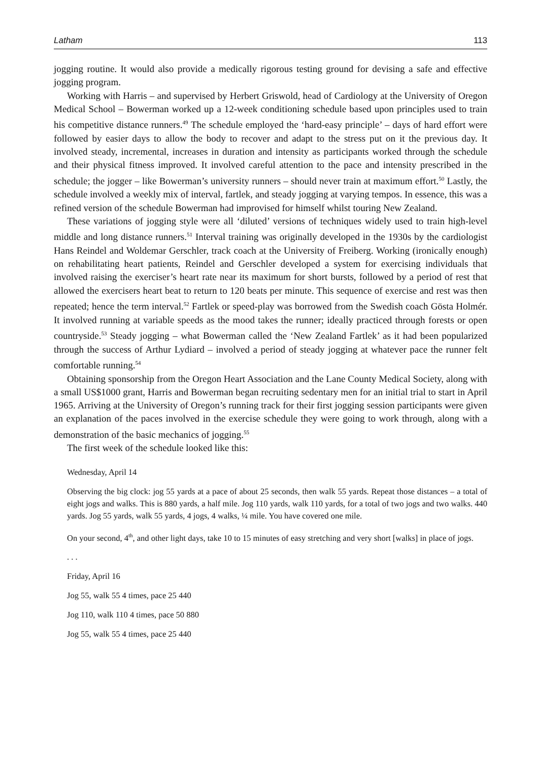Latham 113
jogging routine. It would also provide a medically rigorous testing ground for devising a safe and effective jogging program.
Working with Harris – and supervised by Herbert Griswold, head of Cardiology at the University of Oregon Medical School – Bowerman worked up a 12-week conditioning schedule based upon principles used to train his competitive distance runners.<sup>49</sup> The schedule employed the ‘hard-easy principle’ – days of hard effort were followed by easier days to allow the body to recover and adapt to the stress put on it the previous day. It involved steady, incremental, increases in duration and intensity as participants worked through the schedule and their physical fitness improved. It involved careful attention to the pace and intensity prescribed in the schedule; the jogger – like Bowerman’s university runners – should never train at maximum effort.<sup>50</sup> Lastly, the schedule involved a weekly mix of interval, fartlek, and steady jogging at varying tempos. In essence, this was a refined version of the schedule Bowerman had improvised for himself whilst touring New Zealand.
These variations of jogging style were all ‘diluted’ versions of techniques widely used to train high-level middle and long distance runners.<sup>51</sup> Interval training was originally developed in the 1930s by the cardiologist Hans Reindel and Woldemar Gerschler, track coach at the University of Freiberg. Working (ironically enough) on rehabilitating heart patients, Reindel and Gerschler developed a system for exercising individuals that involved raising the exerciser’s heart rate near its maximum for short bursts, followed by a period of rest that allowed the exercisers heart beat to return to 120 beats per minute. This sequence of exercise and rest was then repeated; hence the term interval.<sup>52</sup> Fartlek or speed-play was borrowed from the Swedish coach Gösta Holmér. It involved running at variable speeds as the mood takes the runner; ideally practiced through forests or open countryside.<sup>53</sup> Steady jogging – what Bowerman called the ‘New Zealand Fartlek’ as it had been popularized through the success of Arthur Lydiard – involved a period of steady jogging at whatever pace the runner felt comfortable running.<sup>54</sup>
Obtaining sponsorship from the Oregon Heart Association and the Lane County Medical Society, along with a small US$1000 grant, Harris and Bowerman began recruiting sedentary men for an initial trial to start in April 1965. Arriving at the University of Oregon’s running track for their first jogging session participants were given an explanation of the paces involved in the exercise schedule they were going to work through, along with a demonstration of the basic mechanics of jogging.<sup>55</sup>
The first week of the schedule looked like this:
Wednesday, April 14
Observing the big clock: jog 55 yards at a pace of about 25 seconds, then walk 55 yards. Repeat those distances – a total of eight jogs and walks. This is 880 yards, a half mile. Jog 110 yards, walk 110 yards, for a total of two jogs and two walks. 440 yards. Jog 55 yards, walk 55 yards, 4 jogs, 4 walks, ¼ mile. You have covered one mile.
On your second, 4<sup>th</sup>, and other light days, take 10 to 15 minutes of easy stretching and very short [walks] in place of jogs.
. . .
Friday, April 16
Jog 55, walk 55 4 times, pace 25 440
Jog 110, walk 110 4 times, pace 50 880
Jog 55, walk 55 4 times, pace 25 440